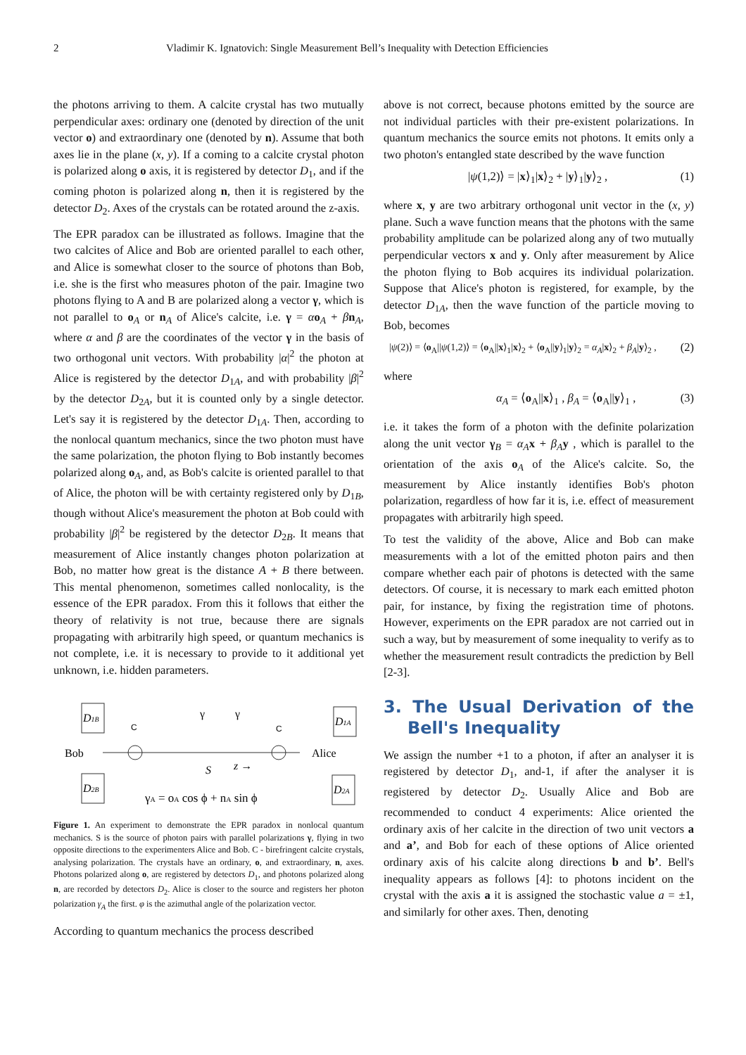2 Vladimir K. Ignatovich: Single Measurement Bell’s Inequality with Detection Efficiencies
the photons arriving to them. A calcite crystal has two mutually perpendicular axes: ordinary one (denoted by direction of the unit vector o) and extraordinary one (denoted by n). Assume that both axes lie in the plane (x, y). If a coming to a calcite crystal photon is polarized along o axis, it is registered by detector D<sub>1</sub>, and if the coming photon is polarized along n, then it is registered by the detector D<sub>2</sub>. Axes of the crystals can be rotated around the z-axis.
The EPR paradox can be illustrated as follows. Imagine that the two calcites of Alice and Bob are oriented parallel to each other, and Alice is somewhat closer to the source of photons than Bob, i.e. she is the first who measures photon of the pair. Imagine two photons flying to A and B are polarized along a vector γ, which is not parallel to o<sub>A</sub> or n<sub>A</sub> of Alice's calcite, i.e. γ = αo<sub>A</sub> + βn<sub>A</sub>, where α and β are the coordinates of the vector γ in the basis of two orthogonal unit vectors. With probability |α|<sup>2</sup> the photon at Alice is registered by the detector D<sub>1A</sub>, and with probability |β|<sup>2</sup> by the detector D<sub>2A</sub>, but it is counted only by a single detector. Let's say it is registered by the detector D<sub>1A</sub>. Then, according to the nonlocal quantum mechanics, since the two photon must have the same polarization, the photon flying to Bob instantly becomes polarized along o<sub>A</sub>, and, as Bob's calcite is oriented parallel to that of Alice, the photon will be with certainty registered only by D<sub>1B</sub>, though without Alice's measurement the photon at Bob could with probability |β|<sup>2</sup> be registered by the detector D<sub>2B</sub>. It means that measurement of Alice instantly changes photon polarization at Bob, no matter how great is the distance A + B there between. This mental phenomenon, sometimes called nonlocality, is the essence of the EPR paradox. From this it follows that either the theory of relativity is not true, because there are signals propagating with arbitrarily high speed, or quantum mechanics is not complete, i.e. it is necessary to provide to it additional yet unknown, i.e. hidden parameters.
D1B
D2B
D1A
D2A
Bob
Alice
C
C
S
z →
γ
γ
γA = oA cos ϕ + nA sin ϕ
Figure 1. An experiment to demonstrate the EPR paradox in nonlocal quantum mechanics. S is the source of photon pairs with parallel polarizations γ, flying in two opposite directions to the experimenters Alice and Bob. C - birefringent calcite crystals, analysing polarization. The crystals have an ordinary, o, and extraordinary, n, axes. Photons polarized along o, are registered by detectors D<sub>1</sub>, and photons polarized along n, are recorded by detectors D<sub>2</sub>. Alice is closer to the source and registers her photon polarization γ<sub>A</sub> the first. φ is the azimuthal angle of the polarization vector.
According to quantum mechanics the process described
above is not correct, because photons emitted by the source are not individual particles with their pre-existent polarizations. In quantum mechanics the source emits not photons. It emits only a two photon's entangled state described by the wave function
|ψ(1,2)⟩ = |x⟩<sub>1</sub>|x⟩<sub>2</sub> + |y⟩<sub>1</sub>|y⟩<sub>2</sub> , (1)
where x, y are two arbitrary orthogonal unit vector in the (x, y) plane. Such a wave function means that the photons with the same probability amplitude can be polarized along any of two mutually perpendicular vectors x and y. Only after measurement by Alice the photon flying to Bob acquires its individual polarization. Suppose that Alice's photon is registered, for example, by the detector D<sub>1A</sub>, then the wave function of the particle moving to Bob, becomes
|ψ(2)⟩ = ⟨o<sub>A</sub>||ψ(1,2)⟩ = ⟨o<sub>A</sub>||x⟩<sub>1</sub>|x⟩<sub>2</sub> + ⟨o<sub>A</sub>||y⟩<sub>1</sub>|y⟩<sub>2</sub> = α<sub>A</sub>|x⟩<sub>2</sub> + β<sub>A</sub>|y⟩<sub>2</sub> , (2)
where
α<sub>A</sub> = ⟨o<sub>A</sub>||x⟩<sub>1</sub> , β<sub>A</sub> = ⟨o<sub>A</sub>||y⟩<sub>1</sub> , (3)
i.e. it takes the form of a photon with the definite polarization along the unit vector γ<sub>B</sub> = α<sub>A</sub> x + β<sub>A</sub> y , which is parallel to the orientation of the axis o<sub>A</sub> of the Alice's calcite. So, the measurement by Alice instantly identifies Bob's photon polarization, regardless of how far it is, i.e. effect of measurement propagates with arbitrarily high speed.
To test the validity of the above, Alice and Bob can make measurements with a lot of the emitted photon pairs and then compare whether each pair of photons is detected with the same detectors. Of course, it is necessary to mark each emitted photon pair, for instance, by fixing the registration time of photons. However, experiments on the EPR paradox are not carried out in such a way, but by measurement of some inequality to verify as to whether the measurement result contradicts the prediction by Bell [2-3].
3. The Usual Derivation of the Bell's Inequality
We assign the number +1 to a photon, if after an analyser it is registered by detector D<sub>1</sub>, and-1, if after the analyser it is registered by detector D<sub>2</sub>. Usually Alice and Bob are recommended to conduct 4 experiments: Alice oriented the ordinary axis of her calcite in the direction of two unit vectors a and a’, and Bob for each of these options of Alice oriented ordinary axis of his calcite along directions b and b’. Bell's inequality appears as follows [4]: to photons incident on the crystal with the axis a it is assigned the stochastic value a = ±1, and similarly for other axes. Then, denoting